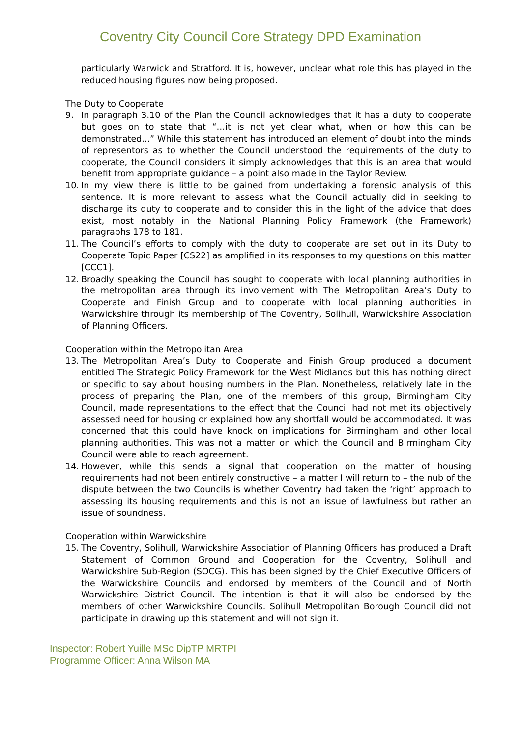Coventry City Council Core Strategy DPD Examination
particularly Warwick and Stratford. It is, however, unclear what role this has played in the reduced housing figures now being proposed.
The Duty to Cooperate
9. In paragraph 3.10 of the Plan the Council acknowledges that it has a duty to cooperate but goes on to state that “…it is not yet clear what, when or how this can be demonstrated...” While this statement has introduced an element of doubt into the minds of representors as to whether the Council understood the requirements of the duty to cooperate, the Council considers it simply acknowledges that this is an area that would benefit from appropriate guidance – a point also made in the Taylor Review.
10. In my view there is little to be gained from undertaking a forensic analysis of this sentence. It is more relevant to assess what the Council actually did in seeking to discharge its duty to cooperate and to consider this in the light of the advice that does exist, most notably in the National Planning Policy Framework (the Framework) paragraphs 178 to 181.
11. The Council’s efforts to comply with the duty to cooperate are set out in its Duty to Cooperate Topic Paper [CS22] as amplified in its responses to my questions on this matter [CCC1].
12. Broadly speaking the Council has sought to cooperate with local planning authorities in the metropolitan area through its involvement with The Metropolitan Area’s Duty to Cooperate and Finish Group and to cooperate with local planning authorities in Warwickshire through its membership of The Coventry, Solihull, Warwickshire Association of Planning Officers.
Cooperation within the Metropolitan Area
13. The Metropolitan Area’s Duty to Cooperate and Finish Group produced a document entitled The Strategic Policy Framework for the West Midlands but this has nothing direct or specific to say about housing numbers in the Plan. Nonetheless, relatively late in the process of preparing the Plan, one of the members of this group, Birmingham City Council, made representations to the effect that the Council had not met its objectively assessed need for housing or explained how any shortfall would be accommodated. It was concerned that this could have knock on implications for Birmingham and other local planning authorities. This was not a matter on which the Council and Birmingham City Council were able to reach agreement.
14. However, while this sends a signal that cooperation on the matter of housing requirements had not been entirely constructive – a matter I will return to – the nub of the dispute between the two Councils is whether Coventry had taken the ‘right’ approach to assessing its housing requirements and this is not an issue of lawfulness but rather an issue of soundness.
Cooperation within Warwickshire
15. The Coventry, Solihull, Warwickshire Association of Planning Officers has produced a Draft Statement of Common Ground and Cooperation for the Coventry, Solihull and Warwickshire Sub-Region (SOCG). This has been signed by the Chief Executive Officers of the Warwickshire Councils and endorsed by members of the Council and of North Warwickshire District Council. The intention is that it will also be endorsed by the members of other Warwickshire Councils. Solihull Metropolitan Borough Council did not participate in drawing up this statement and will not sign it.
Inspector: Robert Yuille MSc DipTP MRTPI
Programme Officer: Anna Wilson MA